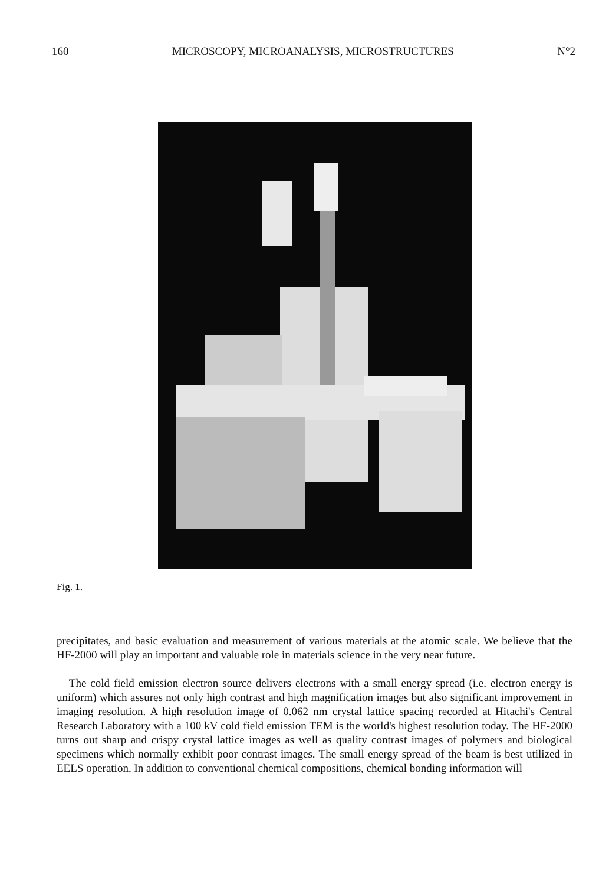160 MICROSCOPY, MICROANALYSIS, MICROSTRUCTURES N°2
Fig. 1.
precipitates, and basic evaluation and measurement of various materials at the atomic scale. We believe that the HF-2000 will play an important and valuable role in materials science in the very near future.
The cold field emission electron source delivers electrons with a small energy spread (i.e. electron energy is uniform) which assures not only high contrast and high magnification images but also significant improvement in imaging resolution. A high resolution image of 0.062 nm crystal lattice spacing recorded at Hitachi's Central Research Laboratory with a 100 kV cold field emission TEM is the world's highest resolution today. The HF-2000 turns out sharp and crispy crystal lattice images as well as quality contrast images of polymers and biological specimens which normally exhibit poor contrast images. The small energy spread of the beam is best utilized in EELS operation. In addition to conventional chemical compositions, chemical bonding information will